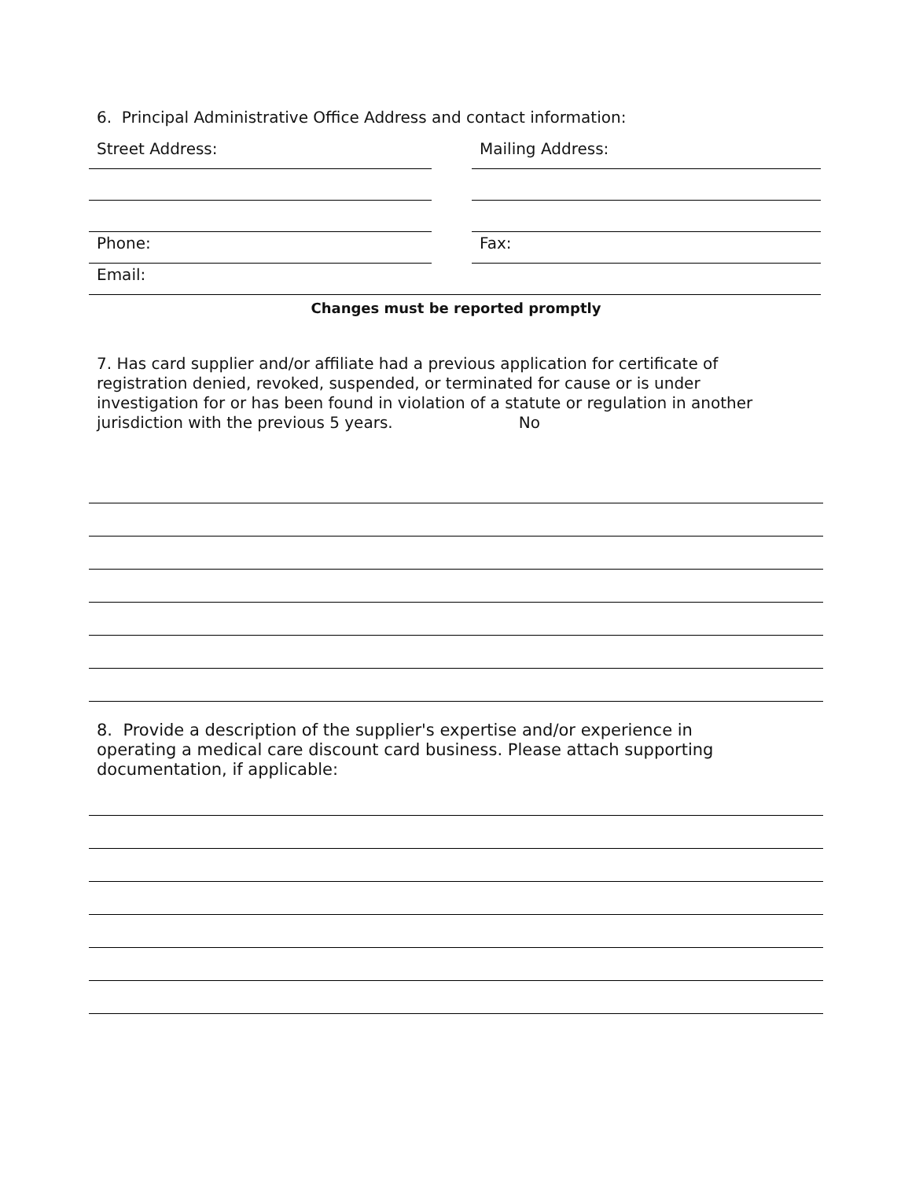6. Principal Administrative Office Address and contact information:
Street Address: Mailing Address:
Phone: Fax:
Email:
Changes must be reported promptly
7. Has card supplier and/or affiliate had a previous application for certificate of registration denied, revoked, suspended, or terminated for cause or is under investigation for or has been found in violation of a statute or regulation in another jurisdiction with the previous 5 years. No
8. Provide a description of the supplier's expertise and/or experience in operating a medical care discount card business. Please attach supporting documentation, if applicable: